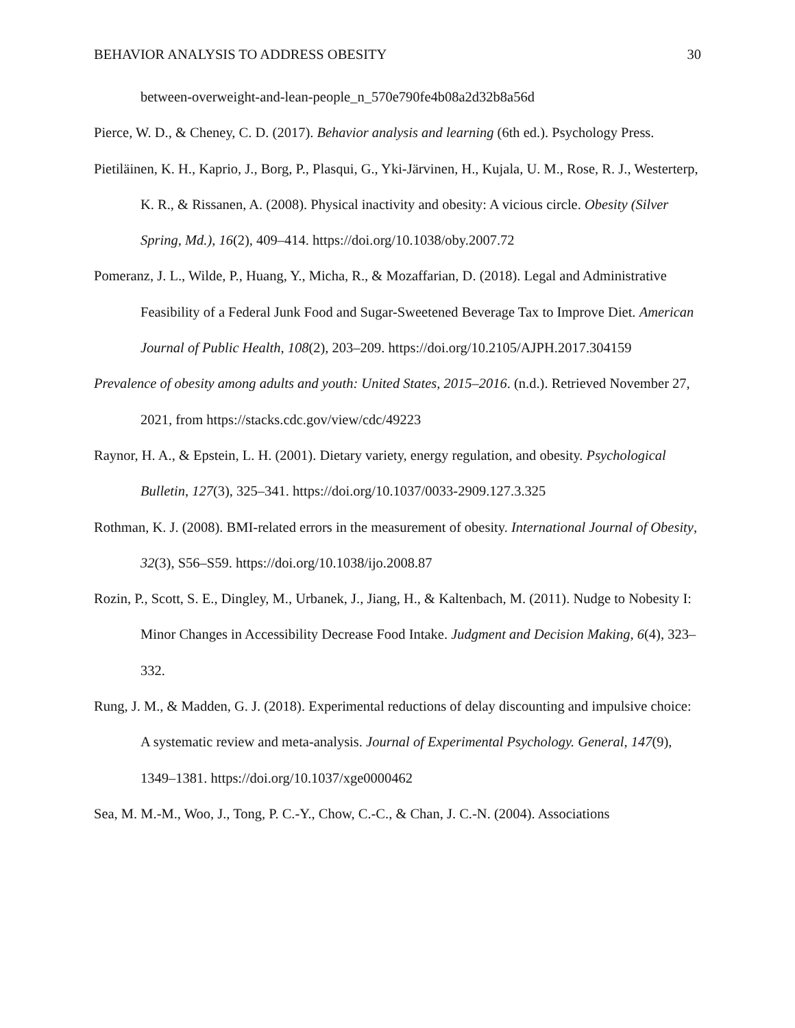BEHAVIOR ANALYSIS TO ADDRESS OBESITY 30
between-overweight-and-lean-people_n_570e790fe4b08a2d32b8a56d
Pierce, W. D., & Cheney, C. D. (2017). Behavior analysis and learning (6th ed.). Psychology Press.
Pietiläinen, K. H., Kaprio, J., Borg, P., Plasqui, G., Yki-Järvinen, H., Kujala, U. M., Rose, R. J., Westerterp, K. R., & Rissanen, A. (2008). Physical inactivity and obesity: A vicious circle. Obesity (Silver Spring, Md.), 16(2), 409–414. https://doi.org/10.1038/oby.2007.72
Pomeranz, J. L., Wilde, P., Huang, Y., Micha, R., & Mozaffarian, D. (2018). Legal and Administrative Feasibility of a Federal Junk Food and Sugar-Sweetened Beverage Tax to Improve Diet. American Journal of Public Health, 108(2), 203–209. https://doi.org/10.2105/AJPH.2017.304159
Prevalence of obesity among adults and youth: United States, 2015–2016. (n.d.). Retrieved November 27, 2021, from https://stacks.cdc.gov/view/cdc/49223
Raynor, H. A., & Epstein, L. H. (2001). Dietary variety, energy regulation, and obesity. Psychological Bulletin, 127(3), 325–341. https://doi.org/10.1037/0033-2909.127.3.325
Rothman, K. J. (2008). BMI-related errors in the measurement of obesity. International Journal of Obesity, 32(3), S56–S59. https://doi.org/10.1038/ijo.2008.87
Rozin, P., Scott, S. E., Dingley, M., Urbanek, J., Jiang, H., & Kaltenbach, M. (2011). Nudge to Nobesity I: Minor Changes in Accessibility Decrease Food Intake. Judgment and Decision Making, 6(4), 323–332.
Rung, J. M., & Madden, G. J. (2018). Experimental reductions of delay discounting and impulsive choice: A systematic review and meta-analysis. Journal of Experimental Psychology. General, 147(9), 1349–1381. https://doi.org/10.1037/xge0000462
Sea, M. M.-M., Woo, J., Tong, P. C.-Y., Chow, C.-C., & Chan, J. C.-N. (2004). Associations